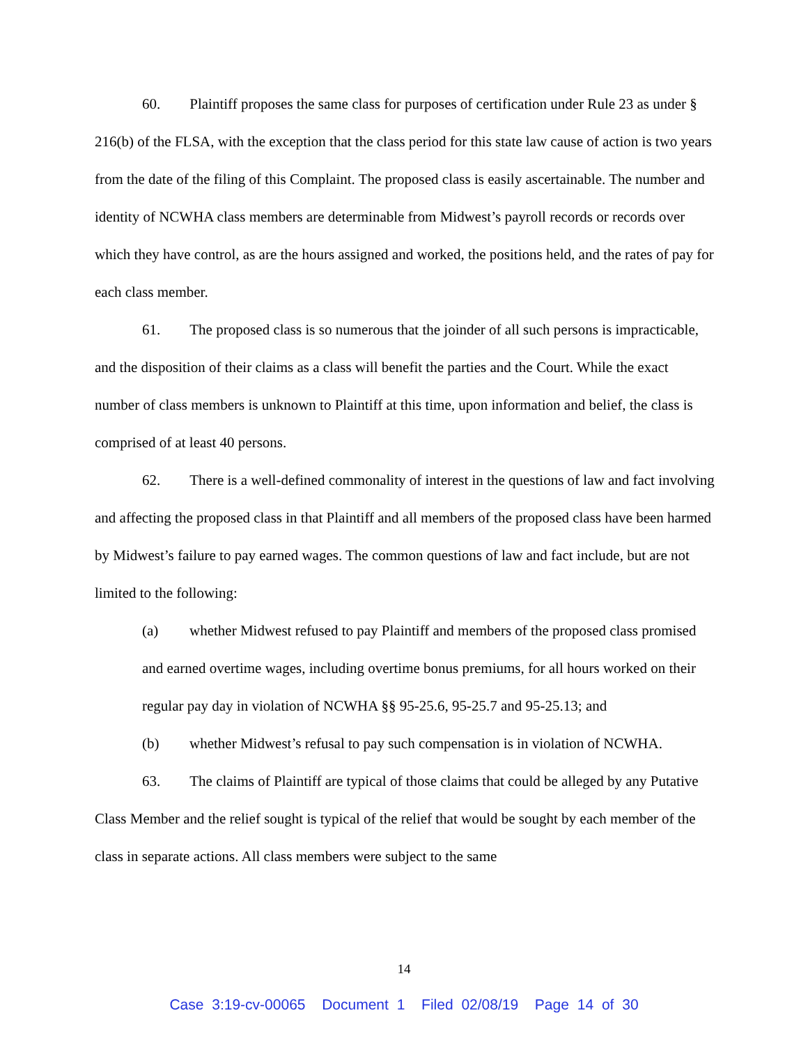60. Plaintiff proposes the same class for purposes of certification under Rule 23 as under § 216(b) of the FLSA, with the exception that the class period for this state law cause of action is two years from the date of the filing of this Complaint. The proposed class is easily ascertainable. The number and identity of NCWHA class members are determinable from Midwest’s payroll records or records over which they have control, as are the hours assigned and worked, the positions held, and the rates of pay for each class member.
61. The proposed class is so numerous that the joinder of all such persons is impracticable, and the disposition of their claims as a class will benefit the parties and the Court. While the exact number of class members is unknown to Plaintiff at this time, upon information and belief, the class is comprised of at least 40 persons.
62. There is a well-defined commonality of interest in the questions of law and fact involving and affecting the proposed class in that Plaintiff and all members of the proposed class have been harmed by Midwest’s failure to pay earned wages. The common questions of law and fact include, but are not limited to the following:
(a) whether Midwest refused to pay Plaintiff and members of the proposed class promised and earned overtime wages, including overtime bonus premiums, for all hours worked on their regular pay day in violation of NCWHA §§ 95-25.6, 95-25.7 and 95-25.13; and
(b) whether Midwest’s refusal to pay such compensation is in violation of NCWHA.
63. The claims of Plaintiff are typical of those claims that could be alleged by any Putative Class Member and the relief sought is typical of the relief that would be sought by each member of the class in separate actions. All class members were subject to the same
14
Case 3:19-cv-00065 Document 1 Filed 02/08/19 Page 14 of 30